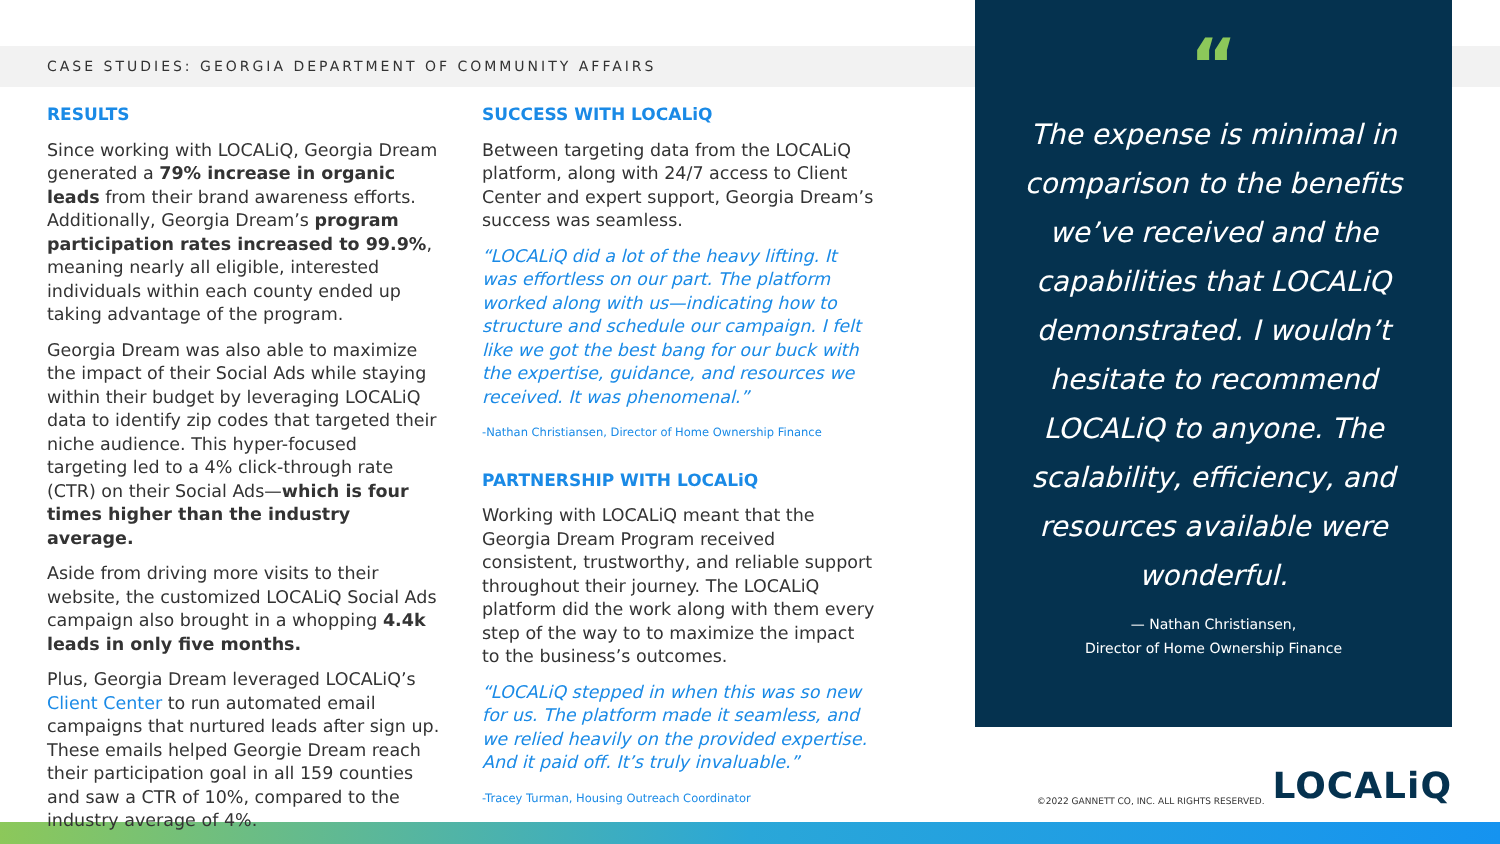CASE STUDIES: GEORGIA DEPARTMENT OF COMMUNITY AFFAIRS
RESULTS
Since working with LOCALiQ, Georgia Dream generated a 79% increase in organic leads from their brand awareness efforts. Additionally, Georgia Dream’s program participation rates increased to 99.9%, meaning nearly all eligible, interested individuals within each county ended up taking advantage of the program.
Georgia Dream was also able to maximize the impact of their Social Ads while staying within their budget by leveraging LOCALiQ data to identify zip codes that targeted their niche audience. This hyper-focused targeting led to a 4% click-through rate (CTR) on their Social Ads—which is four times higher than the industry average.
Aside from driving more visits to their website, the customized LOCALiQ Social Ads campaign also brought in a whopping 4.4k leads in only five months.
Plus, Georgia Dream leveraged LOCALiQ’s Client Center to run automated email campaigns that nurtured leads after sign up. These emails helped Georgie Dream reach their participation goal in all 159 counties and saw a CTR of 10%, compared to the industry average of 4%.
SUCCESS WITH LOCALiQ
Between targeting data from the LOCALiQ platform, along with 24/7 access to Client Center and expert support, Georgia Dream’s success was seamless.
“LOCALiQ did a lot of the heavy lifting. It was effortless on our part. The platform worked along with us—indicating how to structure and schedule our campaign. I felt like we got the best bang for our buck with the expertise, guidance, and resources we received. It was phenomenal.”
-Nathan Christiansen, Director of Home Ownership Finance
PARTNERSHIP WITH LOCALiQ
Working with LOCALiQ meant that the Georgia Dream Program received consistent, trustworthy, and reliable support throughout their journey. The LOCALiQ platform did the work along with them every step of the way to to maximize the impact to the business’s outcomes.
“LOCALiQ stepped in when this was so new for us. The platform made it seamless, and we relied heavily on the provided expertise. And it paid off. It’s truly invaluable.”
-Tracey Turman, Housing Outreach Coordinator
“
The expense is minimal in comparison to the benefits we’ve received and the capabilities that LOCALiQ demonstrated. I wouldn’t hesitate to recommend LOCALiQ to anyone. The scalability, efficiency, and resources available were wonderful.
— Nathan Christiansen,
Director of Home Ownership Finance
©2022 GANNETT CO, INC. ALL RIGHTS RESERVED. LOCALiQ